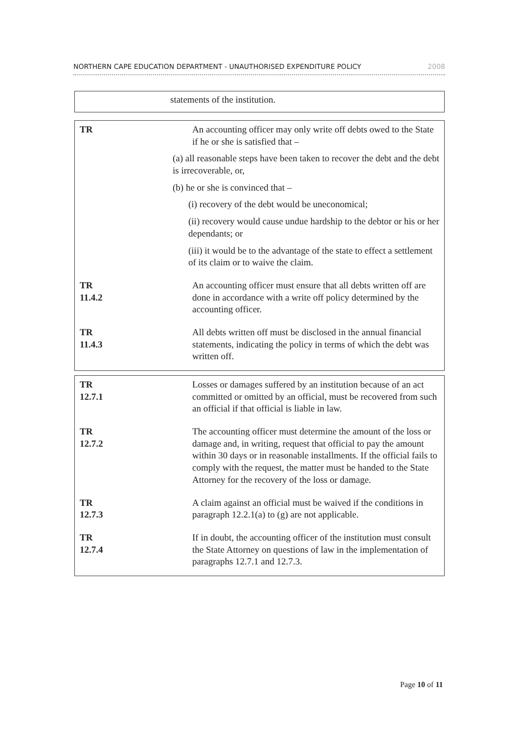NORTHERN CAPE EDUCATION DEPARTMENT - UNAUTHORISED EXPENDITURE POLICY 2008
statements of the institution.
| TR | An accounting officer may only write off debts owed to the State if he or she is satisfied that – (a) all reasonable steps have been taken to recover the debt and the debt is irrecoverable, or, (b) he or she is convinced that – (i) recovery of the debt would be uneconomical; (ii) recovery would cause undue hardship to the debtor or his or her dependants; or (iii) it would be to the advantage of the state to effect a settlement of its claim or to waive the claim. |
| TR 11.4.2 | An accounting officer must ensure that all debts written off are done in accordance with a write off policy determined by the accounting officer. |
| TR 11.4.3 | All debts written off must be disclosed in the annual financial statements, indicating the policy in terms of which the debt was written off. |
| TR 12.7.1 | Losses or damages suffered by an institution because of an act committed or omitted by an official, must be recovered from such an official if that official is liable in law. |
| TR 12.7.2 | The accounting officer must determine the amount of the loss or damage and, in writing, request that official to pay the amount within 30 days or in reasonable installments. If the official fails to comply with the request, the matter must be handed to the State Attorney for the recovery of the loss or damage. |
| TR 12.7.3 | A claim against an official must be waived if the conditions in paragraph 12.2.1(a) to (g) are not applicable. |
| TR 12.7.4 | If in doubt, the accounting officer of the institution must consult the State Attorney on questions of law in the implementation of paragraphs 12.7.1 and 12.7.3. |
Page 10 of 11